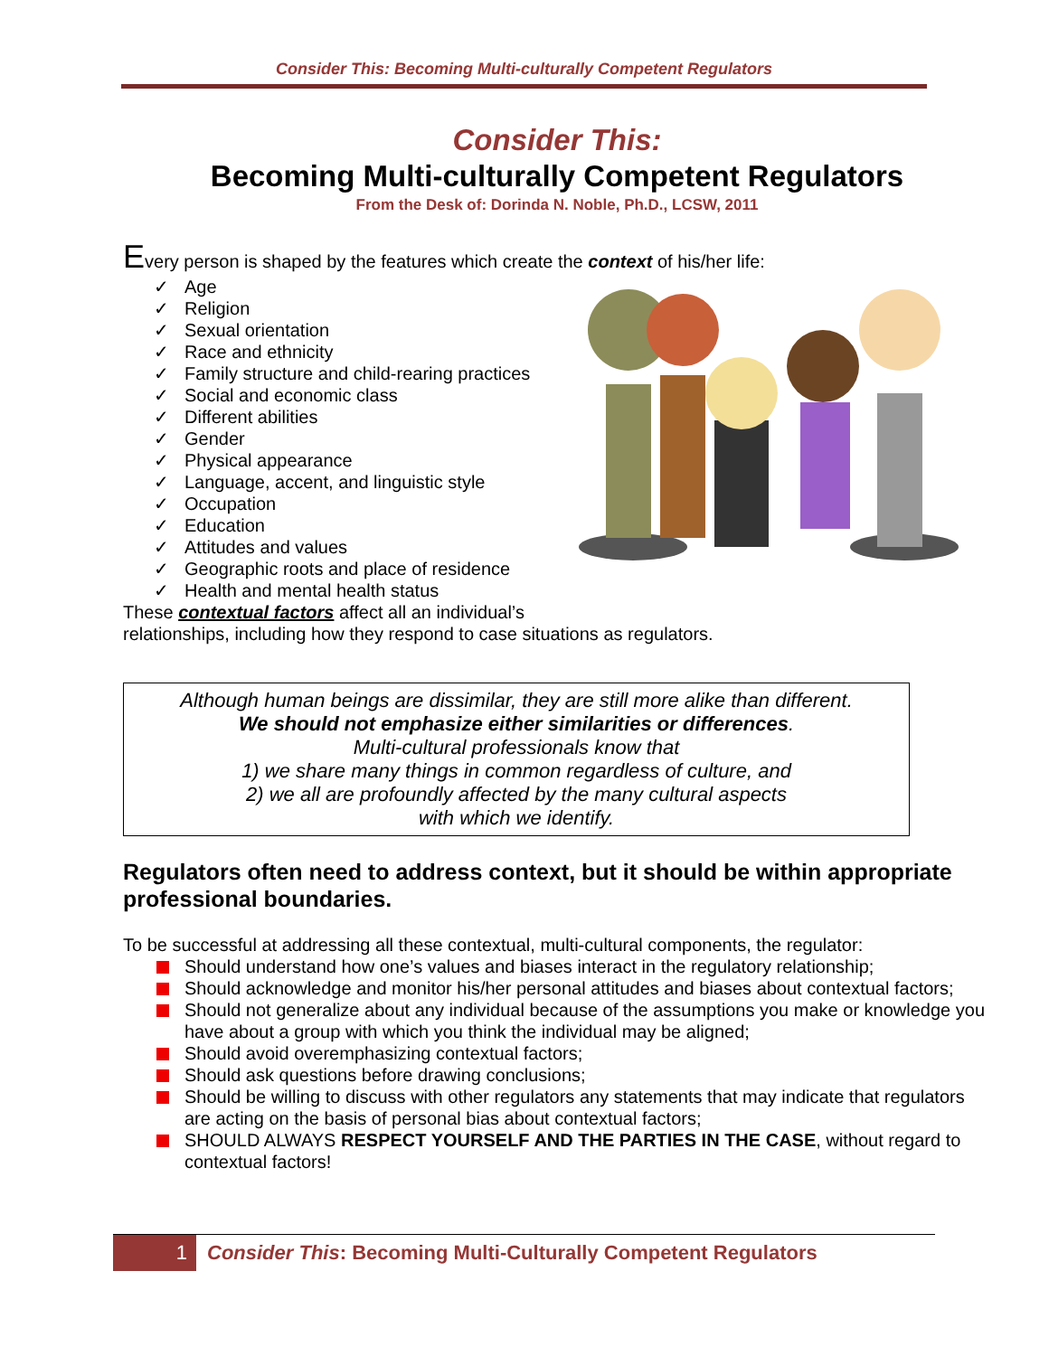Consider This: Becoming Multi-culturally Competent Regulators
Consider This:
Becoming Multi-culturally Competent Regulators
From the Desk of: Dorinda N. Noble, Ph.D., LCSW, 2011
Every person is shaped by the features which create the context of his/her life:
✓ Age
✓ Religion
✓ Sexual orientation
✓ Race and ethnicity
✓ Family structure and child-rearing practices
✓ Social and economic class
✓ Different abilities
✓ Gender
✓ Physical appearance
✓ Language, accent, and linguistic style
✓ Occupation
✓ Education
✓ Attitudes and values
✓ Geographic roots and place of residence
✓ Health and mental health status
These contextual factors affect all an individual’s
relationships, including how they respond to case situations as regulators.
Although human beings are dissimilar, they are still more alike than different.
We should not emphasize either similarities or differences.
Multi-cultural professionals know that
1) we share many things in common regardless of culture, and
2) we all are profoundly affected by the many cultural aspects
with which we identify.
Regulators often need to address context, but it should be within appropriate professional boundaries.
To be successful at addressing all these contextual, multi-cultural components, the regulator:
Should understand how one’s values and biases interact in the regulatory relationship;
Should acknowledge and monitor his/her personal attitudes and biases about contextual factors;
Should not generalize about any individual because of the assumptions you make or knowledge you have about a group with which you think the individual may be aligned;
Should avoid overemphasizing contextual factors;
Should ask questions before drawing conclusions;
Should be willing to discuss with other regulators any statements that may indicate that regulators are acting on the basis of personal bias about contextual factors;
SHOULD ALWAYS RESPECT YOURSELF AND THE PARTIES IN THE CASE, without regard to contextual factors!
1 Consider This: Becoming Multi-Culturally Competent Regulators